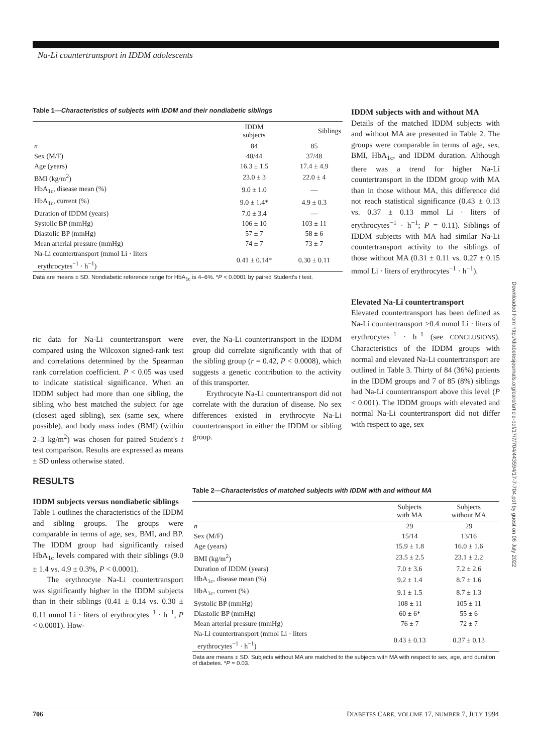Na-Li countertransport in IDDM adolescents
Downloaded from http://diabetesjournals.org/care/article-pdf/17/7/704/443594/17-7-704.pdf by guest on 06 July 2022
Table 1—Characteristics of subjects with IDDM and their nondiabetic siblings
| | IDDM subjects | Siblings |
| --- | --- | --- |
| n | 84 | 85 |
| Sex (M/F) | 40/44 | 37/48 |
| Age (years) | 16.3 ± 1.5 | 17.4 ± 4.9 |
| BMI (kg/m<sup>2</sup>) | 23.0 ± 3 | 22.0 ± 4 |
| HbA<sub>1c</sub>, disease mean (%) | 9.0 ± 1.0 | — |
| HbA<sub>1c</sub>, current (%) | 9.0 ± 1.4* | 4.9 ± 0.3 |
| Duration of IDDM (years) | 7.0 ± 3.4 | — |
| Systolic BP (mmHg) | 106 ± 10 | 103 ± 11 |
| Diastolic BP (mmHg) | 57 ± 7 | 58 ± 6 |
| Mean arterial pressure (mmHg) | 74 ± 7 | 73 ± 7 |
| Na-Li countertransport (mmol Li · liters erythrocytes<sup>−1</sup> · h<sup>−1</sup>) | 0.41 ± 0.14* | 0.30 ± 0.11 |
Data are means ± SD. Nondiabetic reference range for HbA<sub>1c</sub> is 4–6%. *P < 0.0001 by paired Student's t test.
IDDM subjects with and without MA
Details of the matched IDDM subjects with and without MA are presented in Table 2. The groups were comparable in terms of age, sex, BMI, HbA<sub>1c</sub>, and IDDM duration. Although there was a trend for higher Na-Li countertransport in the IDDM group with MA than in those without MA, this difference did not reach statistical significance (0.43 ± 0.13 vs. 0.37 ± 0.13 mmol Li · liters of erythrocytes<sup>−1</sup> · h<sup>−1</sup>; P = 0.11). Siblings of IDDM subjects with MA had similar Na-Li countertransport activity to the siblings of those without MA (0.31 ± 0.11 vs. 0.27 ± 0.15 mmol Li · liters of erythrocytes<sup>−1</sup> · h<sup>−1</sup>).
Elevated Na-Li countertransport
Elevated countertransport has been defined as Na-Li countertransport >0.4 mmol Li · liters of erythrocytes<sup>−1</sup> · h<sup>−1</sup> (see CONCLUSIONS). Characteristics of the IDDM groups with normal and elevated Na-Li countertransport are outlined in Table 3. Thirty of 84 (36%) patients in the IDDM groups and 7 of 85 (8%) siblings had Na-Li countertransport above this level (P < 0.001). The IDDM groups with elevated and normal Na-Li countertransport did not differ with respect to age, sex
ric data for Na-Li countertransport were compared using the Wilcoxon signed-rank test and correlations determined by the Spearman rank correlation coefficient. P < 0.05 was used to indicate statistical significance. When an IDDM subject had more than one sibling, the sibling who best matched the subject for age (closest aged sibling), sex (same sex, where possible), and body mass index (BMI) (within 2–3 kg/m<sup>2</sup>) was chosen for paired Student's t test comparison. Results are expressed as means ± SD unless otherwise stated.
RESULTS
IDDM subjects versus nondiabetic siblings
Table 1 outlines the characteristics of the IDDM and sibling groups. The groups were comparable in terms of age, sex, BMI, and BP. The IDDM group had significantly raised HbA<sub>1c</sub> levels compared with their siblings (9.0 ± 1.4 vs. 4.9 ± 0.3%, P < 0.0001).
The erythrocyte Na-Li countertransport was significantly higher in the IDDM subjects than in their siblings (0.41 ± 0.14 vs. 0.30 ± 0.11 mmol Li · liters of erythrocytes<sup>−1</sup> · h<sup>−1</sup>, P < 0.0001). How-
ever, the Na-Li countertransport in the IDDM group did correlate significantly with that of the sibling group (r = 0.42, P < 0.0008), which suggests a genetic contribution to the activity of this transporter.
Erythrocyte Na-Li countertransport did not correlate with the duration of disease. No sex differences existed in erythrocyte Na-Li countertransport in either the IDDM or sibling group.
Table 2—Characteristics of matched subjects with IDDM with and without MA
| | Subjects with MA | Subjects without MA |
| --- | --- | --- |
| n | 29 | 29 |
| Sex (M/F) | 15/14 | 13/16 |
| Age (years) | 15.9 ± 1.8 | 16.0 ± 1.6 |
| BMI (kg/m<sup>2</sup>) | 23.5 ± 2.5 | 23.1 ± 2.2 |
| Duration of IDDM (years) | 7.0 ± 3.6 | 7.2 ± 2.6 |
| HbA<sub>1c</sub>, disease mean (%) | 9.2 ± 1.4 | 8.7 ± 1.6 |
| HbA<sub>1c</sub>, current (%) | 9.1 ± 1.5 | 8.7 ± 1.3 |
| Systolic BP (mmHg) | 108 ± 11 | 105 ± 11 |
| Diastolic BP (mmHg) | 60 ± 6* | 55 ± 6 |
| Mean arterial pressure (mmHg) | 76 ± 7 | 72 ± 7 |
| Na-Li countertransport (mmol Li · liters erythrocytes<sup>−1</sup> · h<sup>−1</sup>) | 0.43 ± 0.13 | 0.37 ± 0.13 |
Data are means ± SD. Subjects without MA are matched to the subjects with MA with respect to sex, age, and duration of diabetes. *P = 0.03.
706 DIABETES CARE, VOLUME 17, NUMBER 7, JULY 1994